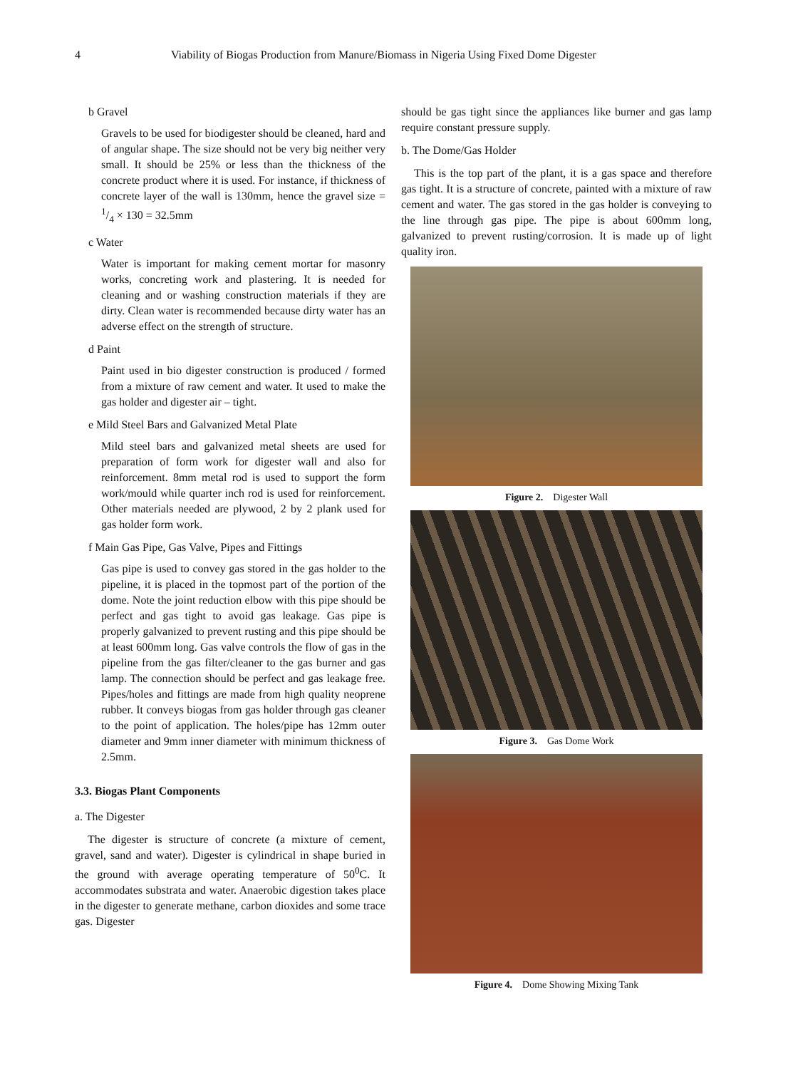4 Viability of Biogas Production from Manure/Biomass in Nigeria Using Fixed Dome Digester
b Gravel
Gravels to be used for biodigester should be cleaned, hard and of angular shape. The size should not be very big neither very small. It should be 25% or less than the thickness of the concrete product where it is used. For instance, if thickness of concrete layer of the wall is 130mm, hence the gravel size = 1/4 × 130 = 32.5mm
c Water
Water is important for making cement mortar for masonry works, concreting work and plastering. It is needed for cleaning and or washing construction materials if they are dirty. Clean water is recommended because dirty water has an adverse effect on the strength of structure.
d Paint
Paint used in bio digester construction is produced / formed from a mixture of raw cement and water. It used to make the gas holder and digester air – tight.
e Mild Steel Bars and Galvanized Metal Plate
Mild steel bars and galvanized metal sheets are used for preparation of form work for digester wall and also for reinforcement. 8mm metal rod is used to support the form work/mould while quarter inch rod is used for reinforcement. Other materials needed are plywood, 2 by 2 plank used for gas holder form work.
f Main Gas Pipe, Gas Valve, Pipes and Fittings
Gas pipe is used to convey gas stored in the gas holder to the pipeline, it is placed in the topmost part of the portion of the dome. Note the joint reduction elbow with this pipe should be perfect and gas tight to avoid gas leakage. Gas pipe is properly galvanized to prevent rusting and this pipe should be at least 600mm long. Gas valve controls the flow of gas in the pipeline from the gas filter/cleaner to the gas burner and gas lamp. The connection should be perfect and gas leakage free. Pipes/holes and fittings are made from high quality neoprene rubber. It conveys biogas from gas holder through gas cleaner to the point of application. The holes/pipe has 12mm outer diameter and 9mm inner diameter with minimum thickness of 2.5mm.
3.3. Biogas Plant Components
a. The Digester
The digester is structure of concrete (a mixture of cement, gravel, sand and water). Digester is cylindrical in shape buried in the ground with average operating temperature of 50<sup>0</sup>C. It accommodates substrata and water. Anaerobic digestion takes place in the digester to generate methane, carbon dioxides and some trace gas. Digester
should be gas tight since the appliances like burner and gas lamp require constant pressure supply.
b. The Dome/Gas Holder
This is the top part of the plant, it is a gas space and therefore gas tight. It is a structure of concrete, painted with a mixture of raw cement and water. The gas stored in the gas holder is conveying to the line through gas pipe. The pipe is about 600mm long, galvanized to prevent rusting/corrosion. It is made up of light quality iron.
Figure 2. Digester Wall
Figure 3. Gas Dome Work
Figure 4. Dome Showing Mixing Tank